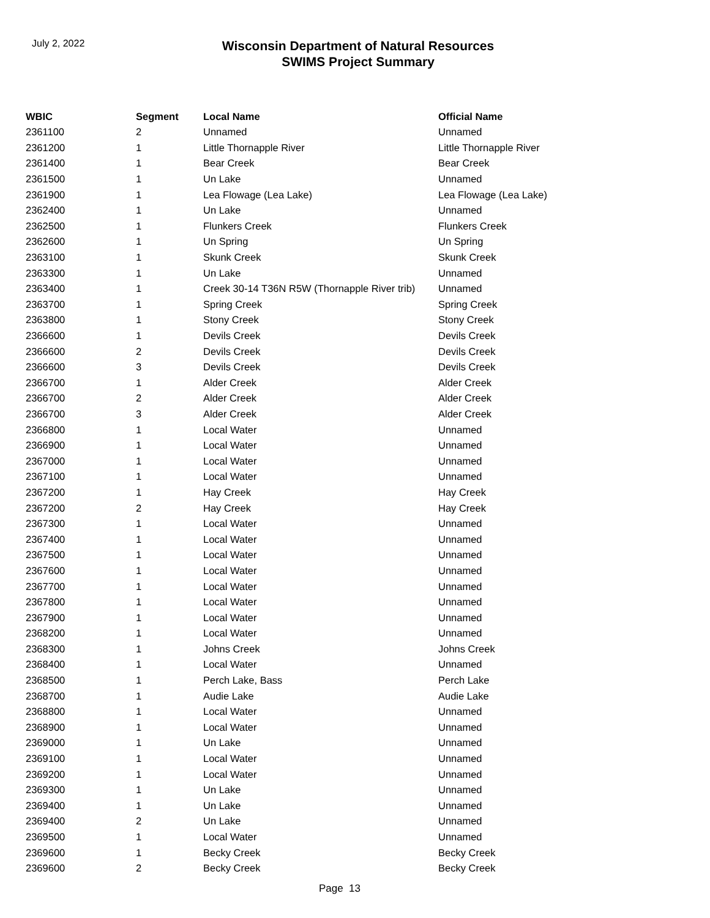July 2, 2022
Wisconsin Department of Natural Resources
SWIMS Project Summary
| WBIC | Segment | Local Name | Official Name |
| --- | --- | --- | --- |
| 2361100 | 2 | Unnamed | Unnamed |
| 2361200 | 1 | Little Thornapple River | Little Thornapple River |
| 2361400 | 1 | Bear Creek | Bear Creek |
| 2361500 | 1 | Un Lake | Unnamed |
| 2361900 | 1 | Lea Flowage (Lea Lake) | Lea Flowage (Lea Lake) |
| 2362400 | 1 | Un Lake | Unnamed |
| 2362500 | 1 | Flunkers Creek | Flunkers Creek |
| 2362600 | 1 | Un Spring | Un Spring |
| 2363100 | 1 | Skunk Creek | Skunk Creek |
| 2363300 | 1 | Un Lake | Unnamed |
| 2363400 | 1 | Creek 30-14 T36N R5W (Thornapple River trib) | Unnamed |
| 2363700 | 1 | Spring Creek | Spring Creek |
| 2363800 | 1 | Stony Creek | Stony Creek |
| 2366600 | 1 | Devils Creek | Devils Creek |
| 2366600 | 2 | Devils Creek | Devils Creek |
| 2366600 | 3 | Devils Creek | Devils Creek |
| 2366700 | 1 | Alder Creek | Alder Creek |
| 2366700 | 2 | Alder Creek | Alder Creek |
| 2366700 | 3 | Alder Creek | Alder Creek |
| 2366800 | 1 | Local Water | Unnamed |
| 2366900 | 1 | Local Water | Unnamed |
| 2367000 | 1 | Local Water | Unnamed |
| 2367100 | 1 | Local Water | Unnamed |
| 2367200 | 1 | Hay Creek | Hay Creek |
| 2367200 | 2 | Hay Creek | Hay Creek |
| 2367300 | 1 | Local Water | Unnamed |
| 2367400 | 1 | Local Water | Unnamed |
| 2367500 | 1 | Local Water | Unnamed |
| 2367600 | 1 | Local Water | Unnamed |
| 2367700 | 1 | Local Water | Unnamed |
| 2367800 | 1 | Local Water | Unnamed |
| 2367900 | 1 | Local Water | Unnamed |
| 2368200 | 1 | Local Water | Unnamed |
| 2368300 | 1 | Johns Creek | Johns Creek |
| 2368400 | 1 | Local Water | Unnamed |
| 2368500 | 1 | Perch Lake, Bass | Perch Lake |
| 2368700 | 1 | Audie Lake | Audie Lake |
| 2368800 | 1 | Local Water | Unnamed |
| 2368900 | 1 | Local Water | Unnamed |
| 2369000 | 1 | Un Lake | Unnamed |
| 2369100 | 1 | Local Water | Unnamed |
| 2369200 | 1 | Local Water | Unnamed |
| 2369300 | 1 | Un Lake | Unnamed |
| 2369400 | 1 | Un Lake | Unnamed |
| 2369400 | 2 | Un Lake | Unnamed |
| 2369500 | 1 | Local Water | Unnamed |
| 2369600 | 1 | Becky Creek | Becky Creek |
| 2369600 | 2 | Becky Creek | Becky Creek |
Page 13